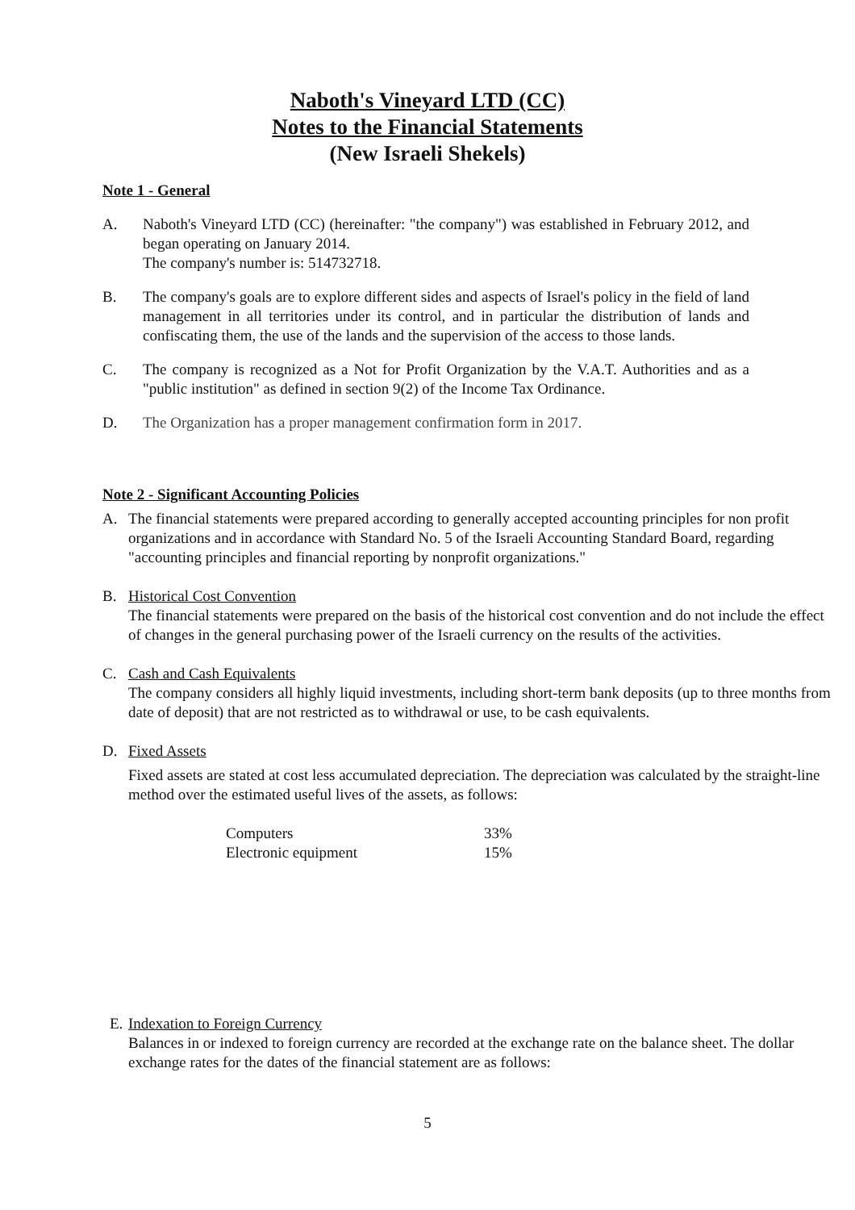Naboth's Vineyard LTD (CC)
Notes to the Financial Statements
(New Israeli Shekels)
Note 1 - General
A. Naboth's Vineyard LTD (CC) (hereinafter: "the company") was established in February 2012, and began operating on January 2014.
The company's number is: 514732718.
B. The company's goals are to explore different sides and aspects of Israel's policy in the field of land management in all territories under its control, and in particular the distribution of lands and confiscating them, the use of the lands and the supervision of the access to those lands.
C. The company is recognized as a Not for Profit Organization by the V.A.T. Authorities and as a "public institution" as defined in section 9(2) of the Income Tax Ordinance.
D. The Organization has a proper management confirmation form in 2017.
Note 2 - Significant Accounting Policies
A. The financial statements were prepared according to generally accepted accounting principles for non profit organizations and in accordance with Standard No. 5 of the Israeli Accounting Standard Board, regarding "accounting principles and financial reporting by nonprofit organizations."
B. Historical Cost Convention
The financial statements were prepared on the basis of the historical cost convention and do not include the effect of changes in the general purchasing power of the Israeli currency on the results of the activities.
C. Cash and Cash Equivalents
The company considers all highly liquid investments, including short-term bank deposits (up to three months from date of deposit) that are not restricted as to withdrawal or use, to be cash equivalents.
D. Fixed Assets
Fixed assets are stated at cost less accumulated depreciation. The depreciation was calculated by the straight-line method over the estimated useful lives of the assets, as follows:
| Computers | 33% |
| Electronic equipment | 15% |
E. Indexation to Foreign Currency
Balances in or indexed to foreign currency are recorded at the exchange rate on the balance sheet. The dollar exchange rates for the dates of the financial statement are as follows:
5